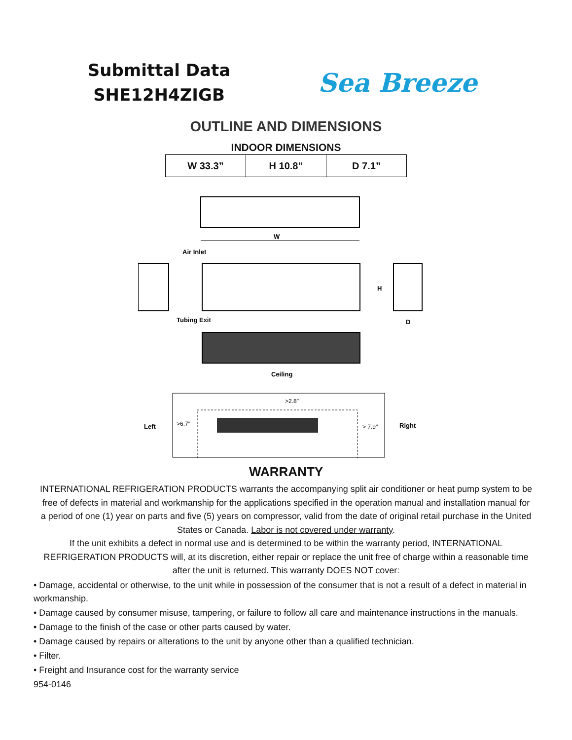Submittal Data
SHE12H4ZIGB
Sea Breeze
OUTLINE AND DIMENSIONS
INDOOR DIMENSIONS
| W 33.3” | H 10.8” | D 7.1” |
W
Air Inlet
H
D
Tubing Exit
Ceiling
>2.8"
Left
>6.7"
> 7.9"
Right
WARRANTY
INTERNATIONAL REFRIGERATION PRODUCTS warrants the accompanying split air conditioner or heat pump system to be free of defects in material and workmanship for the applications specified in the operation manual and installation manual for a period of one (1) year on parts and five (5) years on compressor, valid from the date of original retail purchase in the United States or Canada. Labor is not covered under warranty.
If the unit exhibits a defect in normal use and is determined to be within the warranty period, INTERNATIONAL REFRIGERATION PRODUCTS will, at its discretion, either repair or replace the unit free of charge within a reasonable time after the unit is returned. This warranty DOES NOT cover:
• Damage, accidental or otherwise, to the unit while in possession of the consumer that is not a result of a defect in material in workmanship.
• Damage caused by consumer misuse, tampering, or failure to follow all care and maintenance instructions in the manuals.
• Damage to the finish of the case or other parts caused by water.
• Damage caused by repairs or alterations to the unit by anyone other than a qualified technician.
• Filter.
• Freight and Insurance cost for the warranty service
954-0146